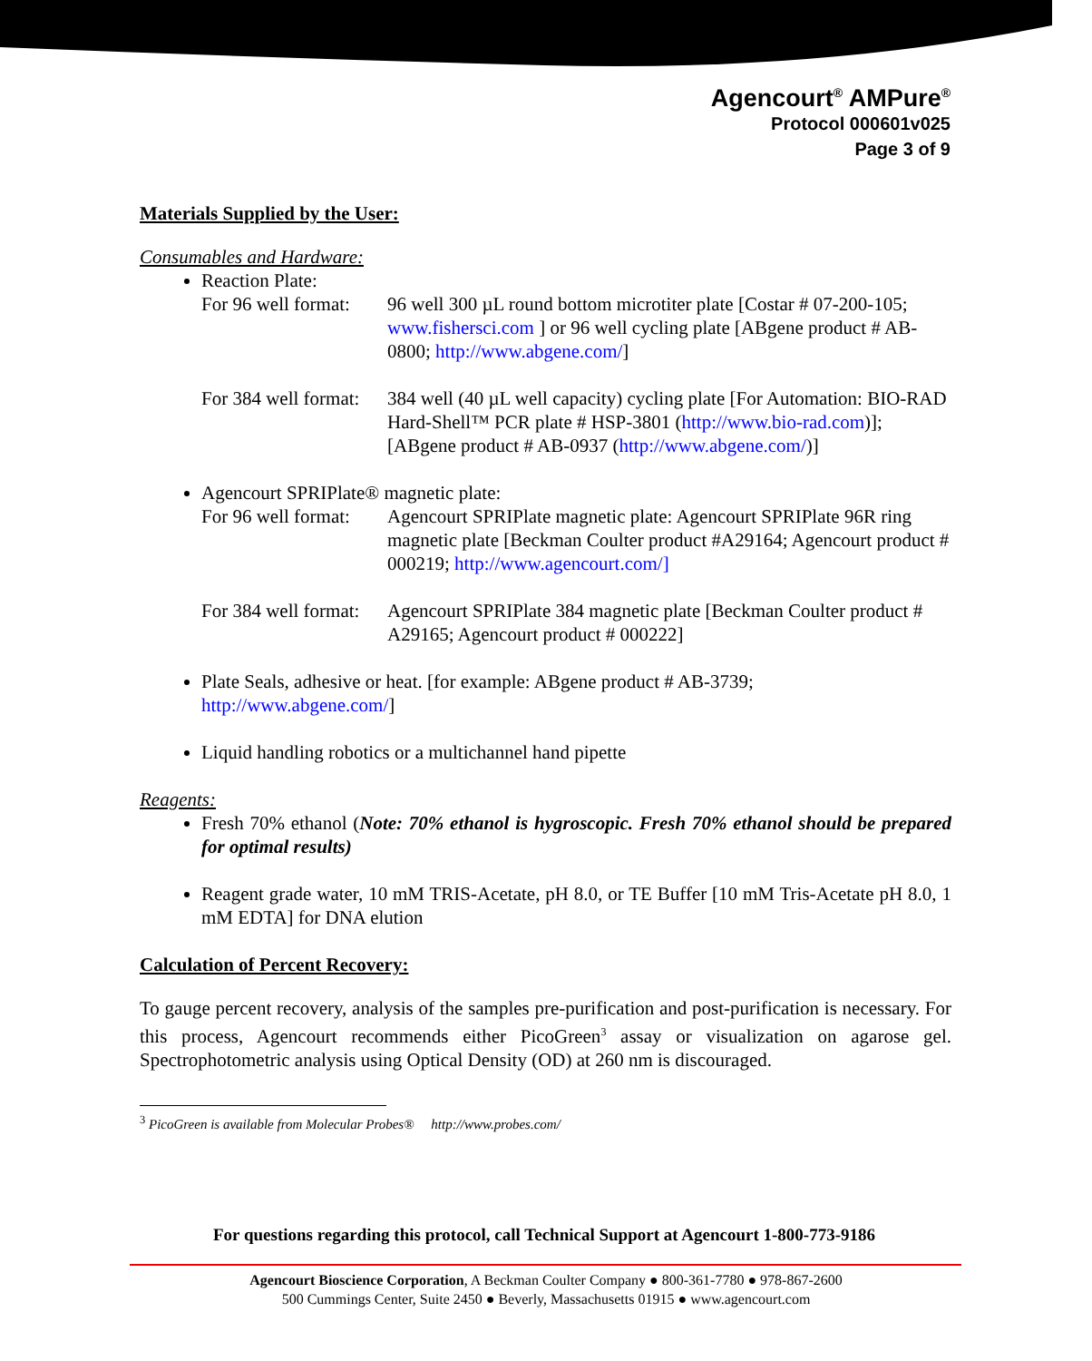Agencourt<sup>®</sup> AMPure<sup>®</sup>
Protocol 000601v025
Page 3 of 9
Materials Supplied by the User:
Consumables and Hardware:
Reaction Plate:
For 96 well format:
96 well 300 µL round bottom microtiter plate [Costar # 07-200-105; www.fishersci.com ] or 96 well cycling plate [ABgene product # AB-0800; http://www.abgene.com/]
For 384 well format:
384 well (40 µL well capacity) cycling plate [For Automation: BIO-RAD Hard-Shell™ PCR plate # HSP-3801 (http://www.bio-rad.com)]; [ABgene product # AB-0937 (http://www.abgene.com/)]
Agencourt SPRIPlate® magnetic plate:
For 96 well format:
Agencourt SPRIPlate magnetic plate: Agencourt SPRIPlate 96R ring magnetic plate [Beckman Coulter product #A29164; Agencourt product # 000219; http://www.agencourt.com/]
For 384 well format:
Agencourt SPRIPlate 384 magnetic plate [Beckman Coulter product # A29165; Agencourt product # 000222]
Plate Seals, adhesive or heat. [for example: ABgene product # AB-3739; http://www.abgene.com/]
Liquid handling robotics or a multichannel hand pipette
Reagents:
Fresh 70% ethanol (Note: 70% ethanol is hygroscopic. Fresh 70% ethanol should be prepared for optimal results)
Reagent grade water, 10 mM TRIS-Acetate, pH 8.0, or TE Buffer [10 mM Tris-Acetate pH 8.0, 1 mM EDTA] for DNA elution
Calculation of Percent Recovery:
To gauge percent recovery, analysis of the samples pre-purification and post-purification is necessary. For this process, Agencourt recommends either PicoGreen<sup>3</sup> assay or visualization on agarose gel. Spectrophotometric analysis using Optical Density (OD) at 260 nm is discouraged.
<sup>3</sup> PicoGreen is available from Molecular Probes® http://www.probes.com/
For questions regarding this protocol, call Technical Support at Agencourt 1-800-773-9186
Agencourt Bioscience Corporation, A Beckman Coulter Company ● 800-361-7780 ● 978-867-2600
500 Cummings Center, Suite 2450 ● Beverly, Massachusetts 01915 ● www.agencourt.com